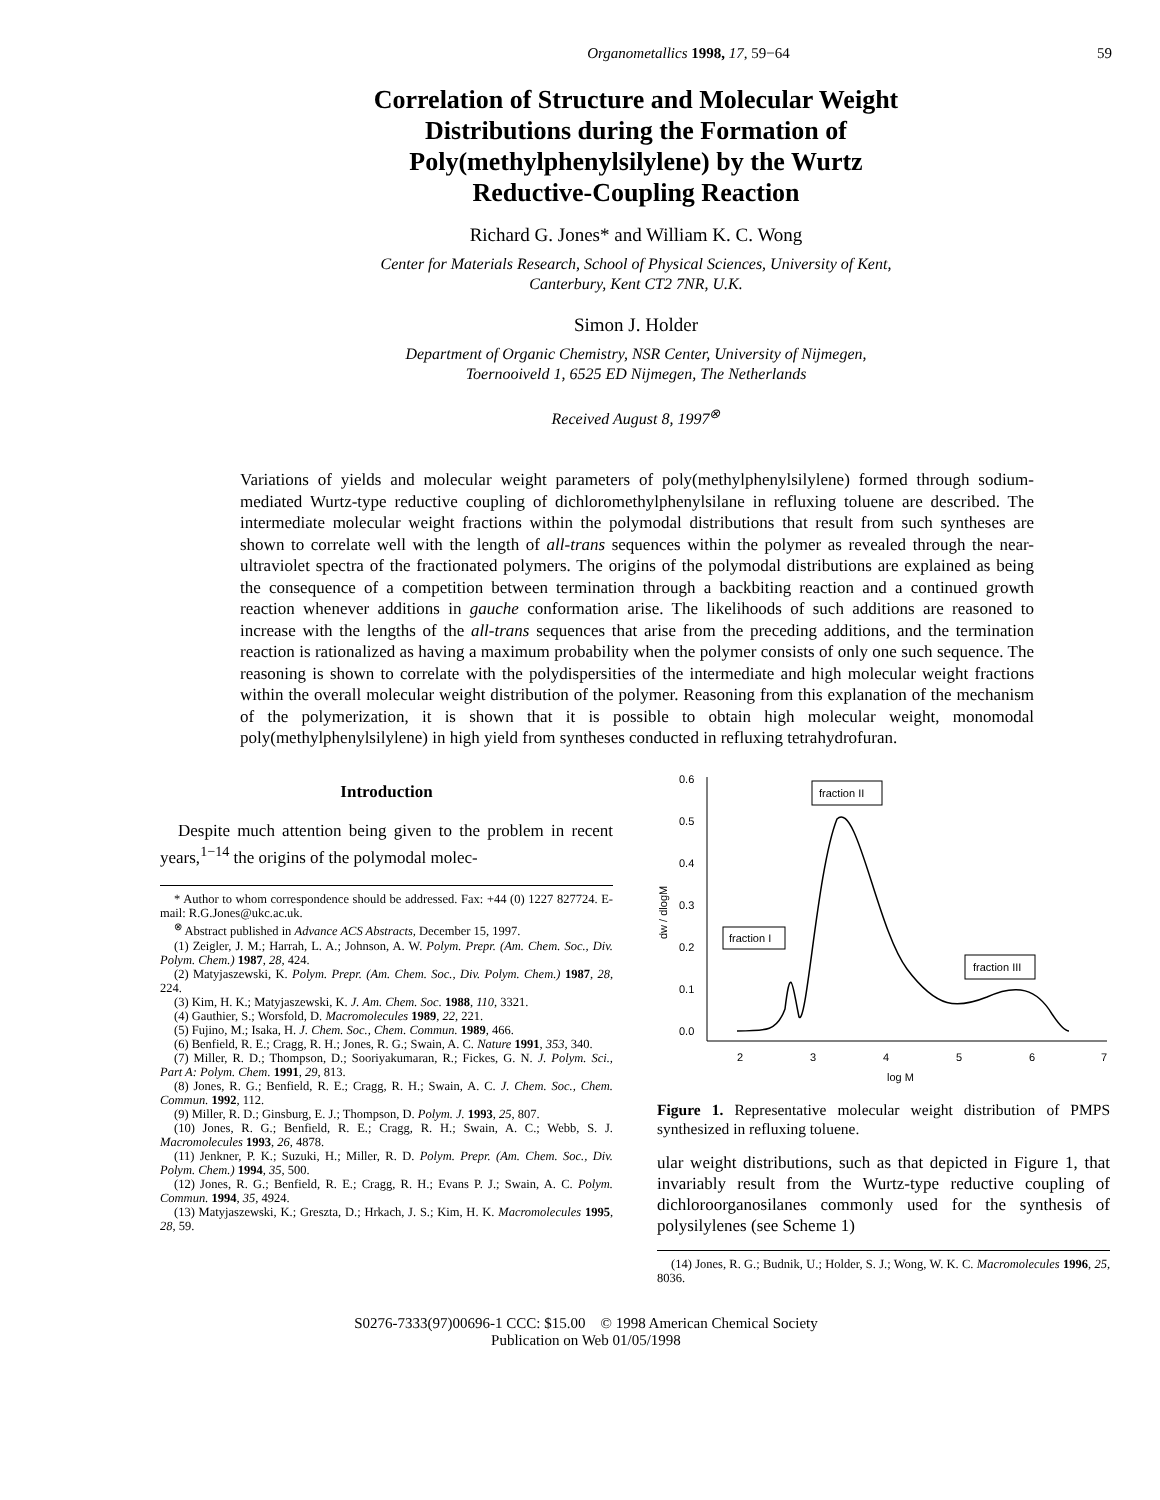Organometallics 1998, 17, 59−64 59
Correlation of Structure and Molecular Weight
Distributions during the Formation of
Poly(methylphenylsilylene) by the Wurtz
Reductive-Coupling Reaction
Richard G. Jones* and William K. C. Wong
Center for Materials Research, School of Physical Sciences, University of Kent,
Canterbury, Kent CT2 7NR, U.K.
Simon J. Holder
Department of Organic Chemistry, NSR Center, University of Nijmegen,
Toernooiveld 1, 6525 ED Nijmegen, The Netherlands
Received August 8, 1997<sup>⊗</sup>
Variations of yields and molecular weight parameters of poly(methylphenylsilylene) formed through sodium-mediated Wurtz-type reductive coupling of dichloromethylphenylsilane in refluxing toluene are described. The intermediate molecular weight fractions within the polymodal distributions that result from such syntheses are shown to correlate well with the length of all-trans sequences within the polymer as revealed through the near-ultraviolet spectra of the fractionated polymers. The origins of the polymodal distributions are explained as being the consequence of a competition between termination through a backbiting reaction and a continued growth reaction whenever additions in gauche conformation arise. The likelihoods of such additions are reasoned to increase with the lengths of the all-trans sequences that arise from the preceding additions, and the termination reaction is rationalized as having a maximum probability when the polymer consists of only one such sequence. The reasoning is shown to correlate with the polydispersities of the intermediate and high molecular weight fractions within the overall molecular weight distribution of the polymer. Reasoning from this explanation of the mechanism of the polymerization, it is shown that it is possible to obtain high molecular weight, monomodal poly(methylphenylsilylene) in high yield from syntheses conducted in refluxing tetrahydrofuran.
Introduction
Despite much attention being given to the problem in recent years,<sup>1−14</sup> the origins of the polymodal molec-
* Author to whom correspondence should be addressed. Fax: +44 (0) 1227 827724. E-mail: R.G.Jones@ukc.ac.uk.
<sup>⊗</sup> Abstract published in Advance ACS Abstracts, December 15, 1997.
(1) Zeigler, J. M.; Harrah, L. A.; Johnson, A. W. Polym. Prepr. (Am. Chem. Soc., Div. Polym. Chem.) 1987, 28, 424.
(2) Matyjaszewski, K. Polym. Prepr. (Am. Chem. Soc., Div. Polym. Chem.) 1987, 28, 224.
(3) Kim, H. K.; Matyjaszewski, K. J. Am. Chem. Soc. 1988, 110, 3321.
(4) Gauthier, S.; Worsfold, D. Macromolecules 1989, 22, 221.
(5) Fujino, M.; Isaka, H. J. Chem. Soc., Chem. Commun. 1989, 466.
(6) Benfield, R. E.; Cragg, R. H.; Jones, R. G.; Swain, A. C. Nature 1991, 353, 340.
(7) Miller, R. D.; Thompson, D.; Sooriyakumaran, R.; Fickes, G. N. J. Polym. Sci., Part A: Polym. Chem. 1991, 29, 813.
(8) Jones, R. G.; Benfield, R. E.; Cragg, R. H.; Swain, A. C. J. Chem. Soc., Chem. Commun. 1992, 112.
(9) Miller, R. D.; Ginsburg, E. J.; Thompson, D. Polym. J. 1993, 25, 807.
(10) Jones, R. G.; Benfield, R. E.; Cragg, R. H.; Swain, A. C.; Webb, S. J. Macromolecules 1993, 26, 4878.
(11) Jenkner, P. K.; Suzuki, H.; Miller, R. D. Polym. Prepr. (Am. Chem. Soc., Div. Polym. Chem.) 1994, 35, 500.
(12) Jones, R. G.; Benfield, R. E.; Cragg, R. H.; Evans P. J.; Swain, A. C. Polym. Commun. 1994, 35, 4924.
(13) Matyjaszewski, K.; Greszta, D.; Hrkach, J. S.; Kim, H. K. Macromolecules 1995, 28, 59.
0.6
0.5
0.4
0.3
0.2
0.1
0.0
dw / dlogM
2
3
4
5
6
7
log M
fraction II
fraction I
fraction III
Figure 1. Representative molecular weight distribution of PMPS synthesized in refluxing toluene.
ular weight distributions, such as that depicted in Figure 1, that invariably result from the Wurtz-type reductive coupling of dichloroorganosilanes commonly used for the synthesis of polysilylenes (see Scheme 1)
(14) Jones, R. G.; Budnik, U.; Holder, S. J.; Wong, W. K. C. Macromolecules 1996, 25, 8036.
S0276-7333(97)00696-1 CCC: $15.00 © 1998 American Chemical Society
Publication on Web 01/05/1998